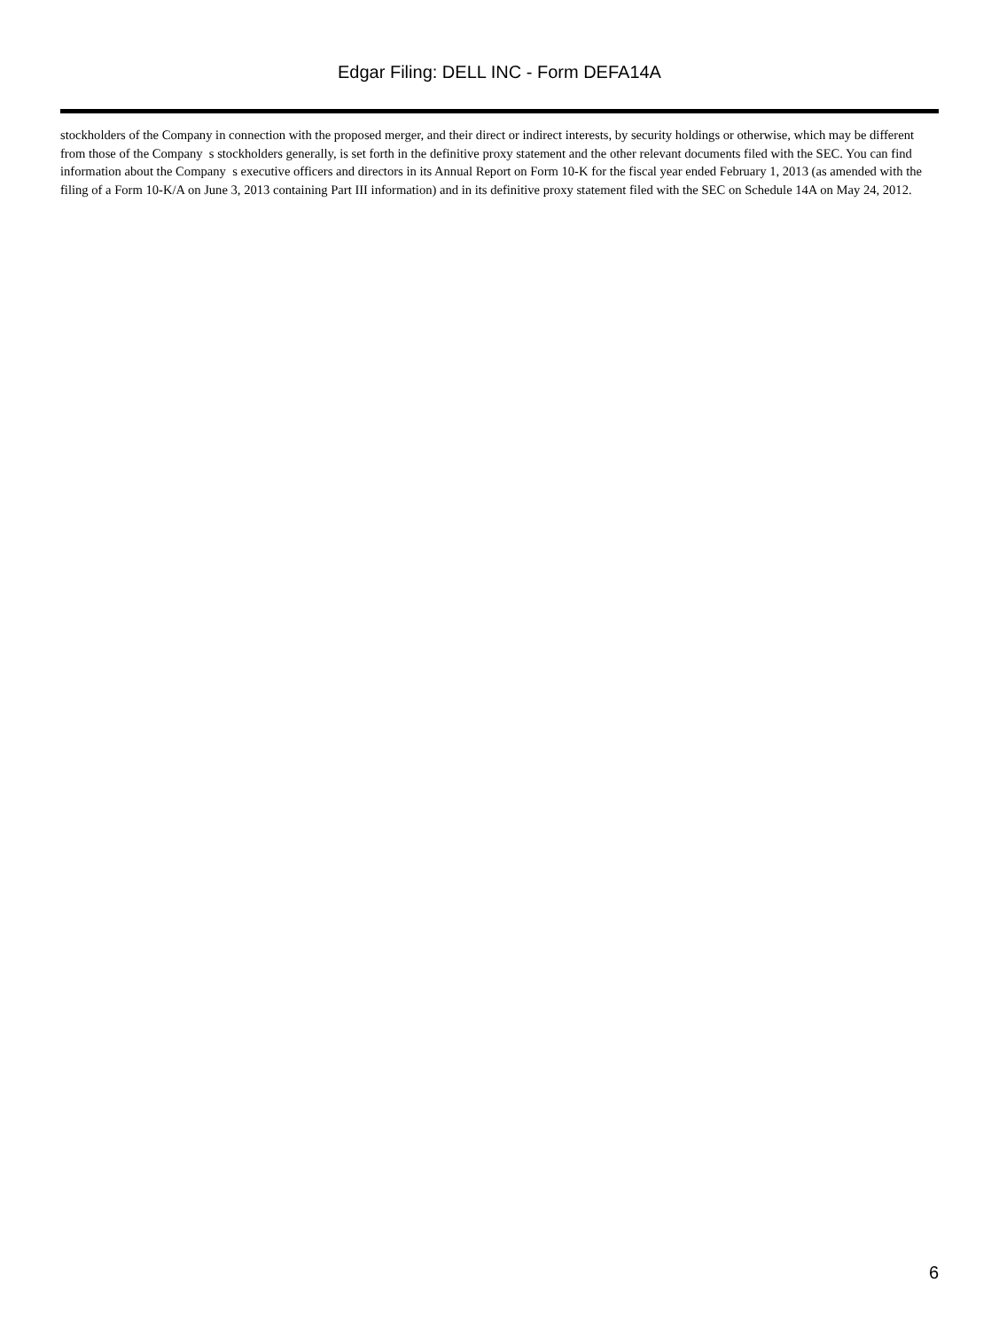Edgar Filing: DELL INC - Form DEFA14A
stockholders of the Company in connection with the proposed merger, and their direct or indirect interests, by security holdings or otherwise, which may be different from those of the Company s stockholders generally, is set forth in the definitive proxy statement and the other relevant documents filed with the SEC. You can find information about the Company s executive officers and directors in its Annual Report on Form 10-K for the fiscal year ended February 1, 2013 (as amended with the filing of a Form 10-K/A on June 3, 2013 containing Part III information) and in its definitive proxy statement filed with the SEC on Schedule 14A on May 24, 2012.
6